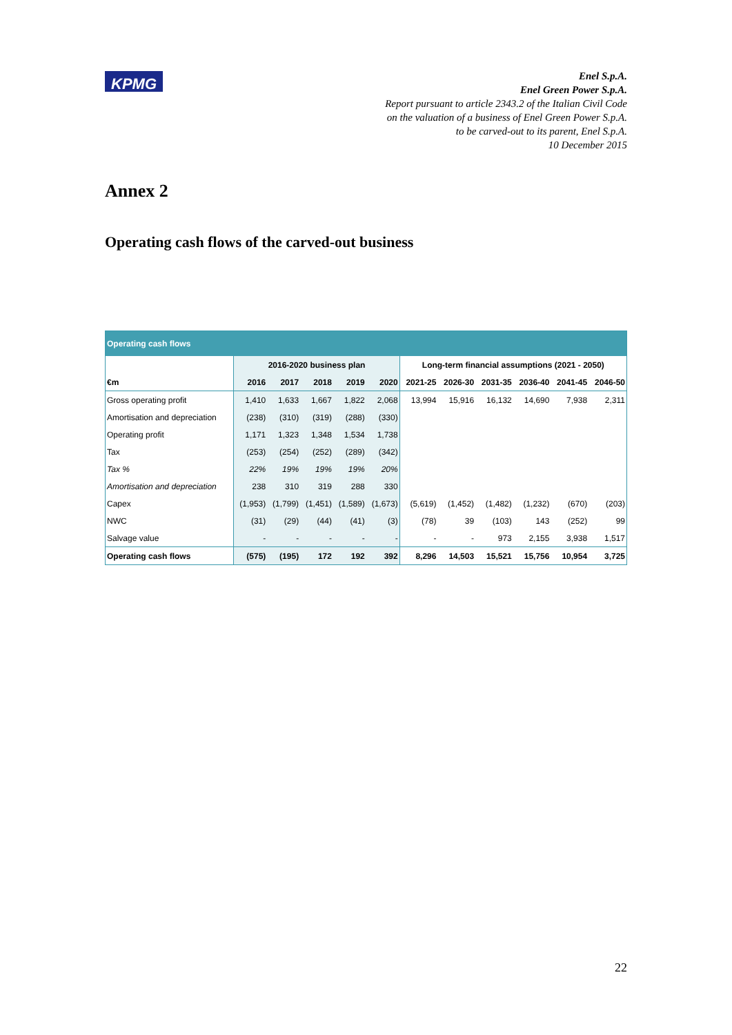KPMG
Enel S.p.A.
Enel Green Power S.p.A.
Report pursuant to article 2343.2 of the Italian Civil Code
on the valuation of a business of Enel Green Power S.p.A.
to be carved-out to its parent, Enel S.p.A.
10 December 2015
Annex 2
Operating cash flows of the carved-out business
| Operating cash flows | | | | | | | | | | | |
| --- | --- | --- | --- | --- | --- | --- | --- | --- | --- | --- | --- |
| | 2016-2020 business plan | | | | | Long-term financial assumptions (2021 - 2050) | | | | | |
| €m | 2016 | 2017 | 2018 | 2019 | 2020 | 2021-25 | 2026-30 | 2031-35 | 2036-40 | 2041-45 | 2046-50 |
| Gross operating profit | 1,410 | 1,633 | 1,667 | 1,822 | 2,068 | 13,994 | 15,916 | 16,132 | 14,690 | 7,938 | 2,311 |
| Amortisation and depreciation | (238) | (310) | (319) | (288) | (330) | | | | | | |
| Operating profit | 1,171 | 1,323 | 1,348 | 1,534 | 1,738 | | | | | | |
| Tax | (253) | (254) | (252) | (289) | (342) | | | | | | |
| Tax % | 22% | 19% | 19% | 19% | 20% | | | | | | |
| Amortisation and depreciation | 238 | 310 | 319 | 288 | 330 | | | | | | |
| Capex | (1,953) | (1,799) | (1,451) | (1,589) | (1,673) | (5,619) | (1,452) | (1,482) | (1,232) | (670) | (203) |
| NWC | (31) | (29) | (44) | (41) | (3) | (78) | 39 | (103) | 143 | (252) | 99 |
| Salvage value | - | - | - | - | - | - | - | 973 | 2,155 | 3,938 | 1,517 |
| Operating cash flows | (575) | (195) | 172 | 192 | 392 | 8,296 | 14,503 | 15,521 | 15,756 | 10,954 | 3,725 |
22